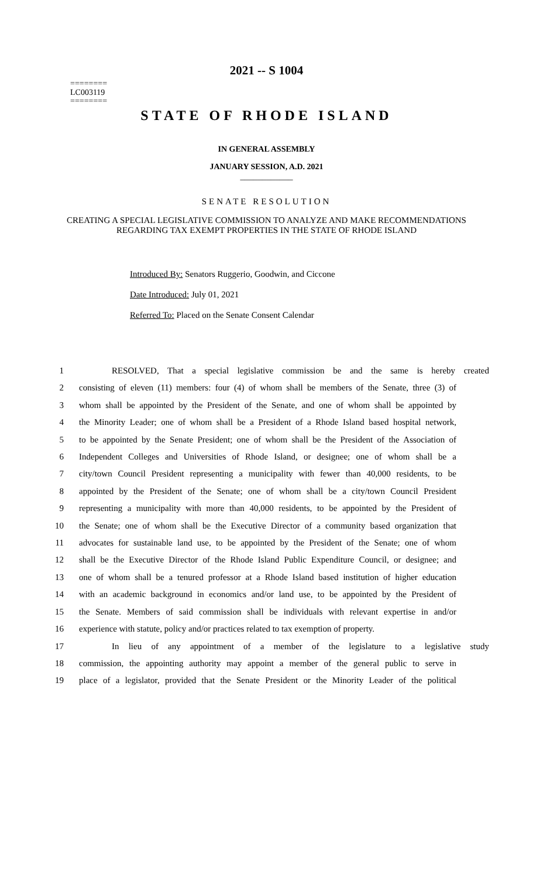2021 -- S 1004
========
LC003119
========
STATE OF RHODE ISLAND
IN GENERAL ASSEMBLY
JANUARY SESSION, A.D. 2021
____________
SENATE RESOLUTION
CREATING A SPECIAL LEGISLATIVE COMMISSION TO ANALYZE AND MAKE RECOMMENDATIONS REGARDING TAX EXEMPT PROPERTIES IN THE STATE OF RHODE ISLAND
Introduced By: Senators Ruggerio, Goodwin, and Ciccone
Date Introduced: July 01, 2021
Referred To: Placed on the Senate Consent Calendar
1 RESOLVED, That a special legislative commission be and the same is hereby created
2 consisting of eleven (11) members: four (4) of whom shall be members of the Senate, three (3) of
3 whom shall be appointed by the President of the Senate, and one of whom shall be appointed by
4 the Minority Leader; one of whom shall be a President of a Rhode Island based hospital network,
5 to be appointed by the Senate President; one of whom shall be the President of the Association of
6 Independent Colleges and Universities of Rhode Island, or designee; one of whom shall be a
7 city/town Council President representing a municipality with fewer than 40,000 residents, to be
8 appointed by the President of the Senate; one of whom shall be a city/town Council President
9 representing a municipality with more than 40,000 residents, to be appointed by the President of
10 the Senate; one of whom shall be the Executive Director of a community based organization that
11 advocates for sustainable land use, to be appointed by the President of the Senate; one of whom
12 shall be the Executive Director of the Rhode Island Public Expenditure Council, or designee; and
13 one of whom shall be a tenured professor at a Rhode Island based institution of higher education
14 with an academic background in economics and/or land use, to be appointed by the President of
15 the Senate. Members of said commission shall be individuals with relevant expertise in and/or
16 experience with statute, policy and/or practices related to tax exemption of property.
17 In lieu of any appointment of a member of the legislature to a legislative study
18 commission, the appointing authority may appoint a member of the general public to serve in
19 place of a legislator, provided that the Senate President or the Minority Leader of the political